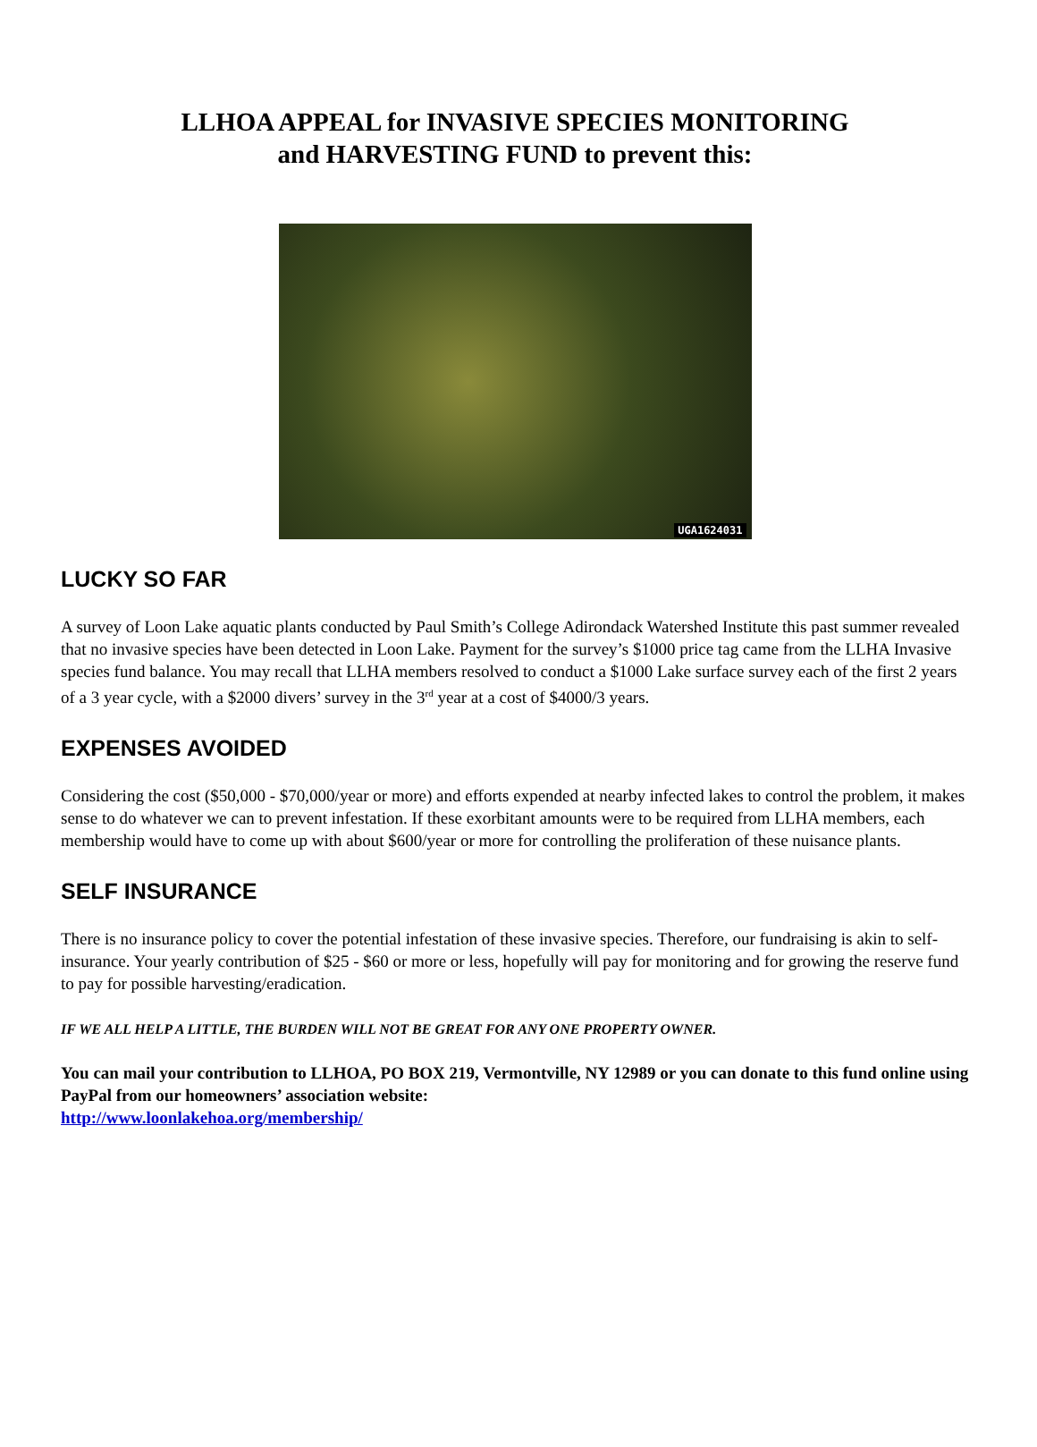LLHOA APPEAL for INVASIVE SPECIES MONITORING
and HARVESTING FUND to prevent this:
UGA1624031
LUCKY SO FAR
A survey of Loon Lake aquatic plants conducted by Paul Smith’s College Adirondack Watershed Institute this past summer revealed that no invasive species have been detected in Loon Lake. Payment for the survey’s $1000 price tag came from the LLHA Invasive species fund balance. You may recall that LLHA members resolved to conduct a $1000 Lake surface survey each of the first 2 years of a 3 year cycle, with a $2000 divers’ survey in the 3<sup>rd</sup> year at a cost of $4000/3 years.
EXPENSES AVOIDED
Considering the cost ($50,000 - $70,000/year or more) and efforts expended at nearby infected lakes to control the problem, it makes sense to do whatever we can to prevent infestation. If these exorbitant amounts were to be required from LLHA members, each membership would have to come up with about $600/year or more for controlling the proliferation of these nuisance plants.
SELF INSURANCE
There is no insurance policy to cover the potential infestation of these invasive species. Therefore, our fundraising is akin to self-insurance. Your yearly contribution of $25 - $60 or more or less, hopefully will pay for monitoring and for growing the reserve fund to pay for possible harvesting/eradication.
IF WE ALL HELP A LITTLE, THE BURDEN WILL NOT BE GREAT FOR ANY ONE PROPERTY OWNER.
You can mail your contribution to LLHOA, PO BOX 219, Vermontville, NY 12989 or you can donate to this fund online using PayPal from our homeowners’ association website:
http://www.loonlakehoa.org/membership/